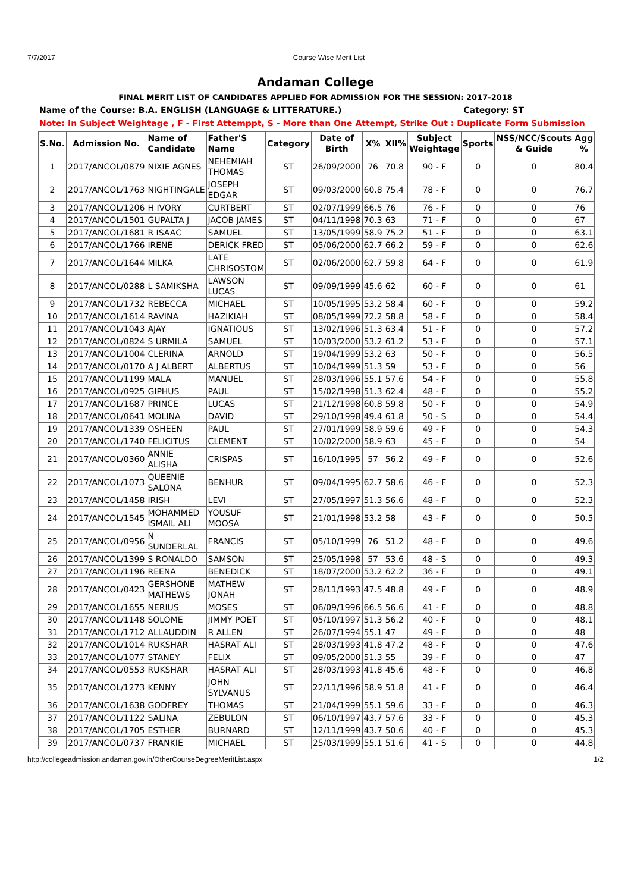7/7/2017 Course Wise Merit List
Andaman College
FINAL MERIT LIST OF CANDIDATES APPLIED FOR ADMISSION FOR THE SESSION: 2017-2018
Name of the Course: B.A. ENGLISH (LANGUAGE & LITTERATURE.) Category: ST
Note: In Subject Weightage , F - First Attemppt, S - More than One Attempt, Strike Out : Duplicate Form Submission
| S.No. | Admission No. | Name of Candidate | Father'S Name | Category | Date of Birth | X% | XII% | Subject Weightage | Sports | NSS/NCC/Scouts & Guide | Agg % |
| --- | --- | --- | --- | --- | --- | --- | --- | --- | --- | --- | --- |
| 1 | 2017/ANCOL/0879 | NIXIE AGNES | NEHEMIAH THOMAS | ST | 26/09/2000 | 76 | 70.8 | 90 - F | 0 | 0 | 80.4 |
| 2 | 2017/ANCOL/1763 | NIGHTINGALE | JOSEPH EDGAR | ST | 09/03/2000 | 60.8 | 75.4 | 78 - F | 0 | 0 | 76.7 |
| 3 | 2017/ANCOL/1206 | H IVORY | CURTBERT | ST | 02/07/1999 | 66.5 | 76 | 76 - F | 0 | 0 | 76 |
| 4 | 2017/ANCOL/1501 | GUPALTA J | JACOB JAMES | ST | 04/11/1998 | 70.3 | 63 | 71 - F | 0 | 0 | 67 |
| 5 | 2017/ANCOL/1681 | R ISAAC | SAMUEL | ST | 13/05/1999 | 58.9 | 75.2 | 51 - F | 0 | 0 | 63.1 |
| 6 | 2017/ANCOL/1766 | IRENE | DERICK FRED | ST | 05/06/2000 | 62.7 | 66.2 | 59 - F | 0 | 0 | 62.6 |
| 7 | 2017/ANCOL/1644 | MILKA | LATE CHRISOSTOM | ST | 02/06/2000 | 62.7 | 59.8 | 64 - F | 0 | 0 | 61.9 |
| 8 | 2017/ANCOL/0288 | L SAMIKSHA | LAWSON LUCAS | ST | 09/09/1999 | 45.6 | 62 | 60 - F | 0 | 0 | 61 |
| 9 | 2017/ANCOL/1732 | REBECCA | MICHAEL | ST | 10/05/1995 | 53.2 | 58.4 | 60 - F | 0 | 0 | 59.2 |
| 10 | 2017/ANCOL/1614 | RAVINA | HAZIKIAH | ST | 08/05/1999 | 72.2 | 58.8 | 58 - F | 0 | 0 | 58.4 |
| 11 | 2017/ANCOL/1043 | AJAY | IGNATIOUS | ST | 13/02/1996 | 51.3 | 63.4 | 51 - F | 0 | 0 | 57.2 |
| 12 | 2017/ANCOL/0824 | S URMILA | SAMUEL | ST | 10/03/2000 | 53.2 | 61.2 | 53 - F | 0 | 0 | 57.1 |
| 13 | 2017/ANCOL/1004 | CLERINA | ARNOLD | ST | 19/04/1999 | 53.2 | 63 | 50 - F | 0 | 0 | 56.5 |
| 14 | 2017/ANCOL/0170 | A J ALBERT | ALBERTUS | ST | 10/04/1999 | 51.3 | 59 | 53 - F | 0 | 0 | 56 |
| 15 | 2017/ANCOL/1199 | MALA | MANUEL | ST | 28/03/1996 | 55.1 | 57.6 | 54 - F | 0 | 0 | 55.8 |
| 16 | 2017/ANCOL/0925 | GIPHUS | PAUL | ST | 15/02/1998 | 51.3 | 62.4 | 48 - F | 0 | 0 | 55.2 |
| 17 | 2017/ANCOL/1687 | PRINCE | LUCAS | ST | 21/12/1998 | 60.8 | 59.8 | 50 - F | 0 | 0 | 54.9 |
| 18 | 2017/ANCOL/0641 | MOLINA | DAVID | ST | 29/10/1998 | 49.4 | 61.8 | 50 - S | 0 | 0 | 54.4 |
| 19 | 2017/ANCOL/1339 | OSHEEN | PAUL | ST | 27/01/1999 | 58.9 | 59.6 | 49 - F | 0 | 0 | 54.3 |
| 20 | 2017/ANCOL/1740 | FELICITUS | CLEMENT | ST | 10/02/2000 | 58.9 | 63 | 45 - F | 0 | 0 | 54 |
| 21 | 2017/ANCOL/0360 | ANNIE ALISHA | CRISPAS | ST | 16/10/1995 | 57 | 56.2 | 49 - F | 0 | 0 | 52.6 |
| 22 | 2017/ANCOL/1073 | QUEENIE SALONA | BENHUR | ST | 09/04/1995 | 62.7 | 58.6 | 46 - F | 0 | 0 | 52.3 |
| 23 | 2017/ANCOL/1458 | IRISH | LEVI | ST | 27/05/1997 | 51.3 | 56.6 | 48 - F | 0 | 0 | 52.3 |
| 24 | 2017/ANCOL/1545 | MOHAMMED ISMAIL ALI | YOUSUF MOOSA | ST | 21/01/1998 | 53.2 | 58 | 43 - F | 0 | 0 | 50.5 |
| 25 | 2017/ANCOL/0956 | N SUNDERLAL | FRANCIS | ST | 05/10/1999 | 76 | 51.2 | 48 - F | 0 | 0 | 49.6 |
| 26 | 2017/ANCOL/1399 | S RONALDO | SAMSON | ST | 25/05/1998 | 57 | 53.6 | 48 - S | 0 | 0 | 49.3 |
| 27 | 2017/ANCOL/1196 | REENA | BENEDICK | ST | 18/07/2000 | 53.2 | 62.2 | 36 - F | 0 | 0 | 49.1 |
| 28 | 2017/ANCOL/0423 | GERSHONE MATHEWS | MATHEW JONAH | ST | 28/11/1993 | 47.5 | 48.8 | 49 - F | 0 | 0 | 48.9 |
| 29 | 2017/ANCOL/1655 | NERIUS | MOSES | ST | 06/09/1996 | 66.5 | 56.6 | 41 - F | 0 | 0 | 48.8 |
| 30 | 2017/ANCOL/1148 | SOLOME | JIMMY POET | ST | 05/10/1997 | 51.3 | 56.2 | 40 - F | 0 | 0 | 48.1 |
| 31 | 2017/ANCOL/1712 | ALLAUDDIN | R ALLEN | ST | 26/07/1994 | 55.1 | 47 | 49 - F | 0 | 0 | 48 |
| 32 | 2017/ANCOL/1014 | RUKSHAR | HASRAT ALI | ST | 28/03/1993 | 41.8 | 47.2 | 48 - F | 0 | 0 | 47.6 |
| 33 | 2017/ANCOL/1077 | STANEY | FELIX | ST | 09/05/2000 | 51.3 | 55 | 39 - F | 0 | 0 | 47 |
| 34 | 2017/ANCOL/0553 | RUKSHAR | HASRAT ALI | ST | 28/03/1993 | 41.8 | 45.6 | 48 - F | 0 | 0 | 46.8 |
| 35 | 2017/ANCOL/1273 | KENNY | JOHN SYLVANUS | ST | 22/11/1996 | 58.9 | 51.8 | 41 - F | 0 | 0 | 46.4 |
| 36 | 2017/ANCOL/1638 | GODFREY | THOMAS | ST | 21/04/1999 | 55.1 | 59.6 | 33 - F | 0 | 0 | 46.3 |
| 37 | 2017/ANCOL/1122 | SALINA | ZEBULON | ST | 06/10/1997 | 43.7 | 57.6 | 33 - F | 0 | 0 | 45.3 |
| 38 | 2017/ANCOL/1705 | ESTHER | BURNARD | ST | 12/11/1999 | 43.7 | 50.6 | 40 - F | 0 | 0 | 45.3 |
| 39 | 2017/ANCOL/0737 | FRANKIE | MICHAEL | ST | 25/03/1999 | 55.1 | 51.6 | 41 - S | 0 | 0 | 44.8 |
http://collegeadmission.andaman.gov.in/OtherCourseDegreeMeritList.aspx 1/2